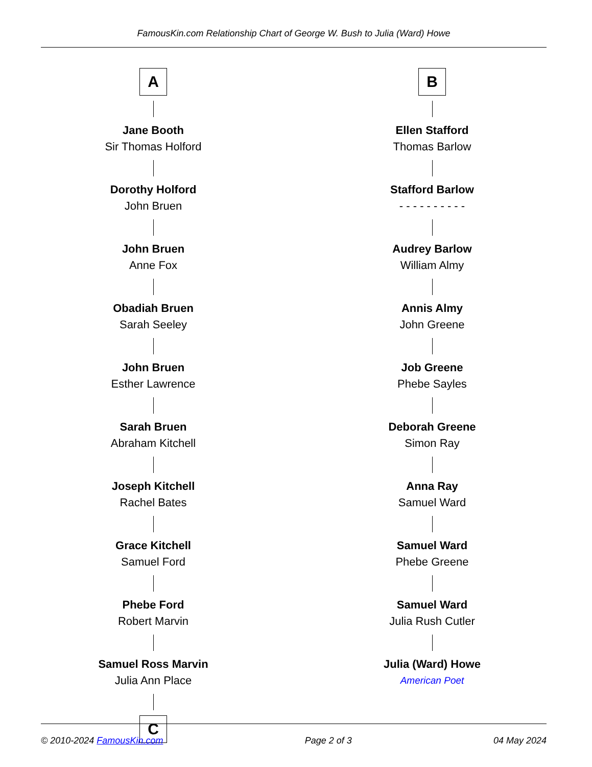FamousKin.com Relationship Chart of George W. Bush to Julia (Ward) Howe
A
Jane Booth
Sir Thomas Holford
Dorothy Holford
John Bruen
John Bruen
Anne Fox
Obadiah Bruen
Sarah Seeley
John Bruen
Esther Lawrence
Sarah Bruen
Abraham Kitchell
Joseph Kitchell
Rachel Bates
Grace Kitchell
Samuel Ford
Phebe Ford
Robert Marvin
Samuel Ross Marvin
Julia Ann Place
C
B
Ellen Stafford
Thomas Barlow
Stafford Barlow
- - - - - - - - - -
Audrey Barlow
William Almy
Annis Almy
John Greene
Job Greene
Phebe Sayles
Deborah Greene
Simon Ray
Anna Ray
Samuel Ward
Samuel Ward
Phebe Greene
Samuel Ward
Julia Rush Cutler
Julia (Ward) Howe
American Poet
© 2010-2024 FamousKin.com Page 2 of 3 04 May 2024